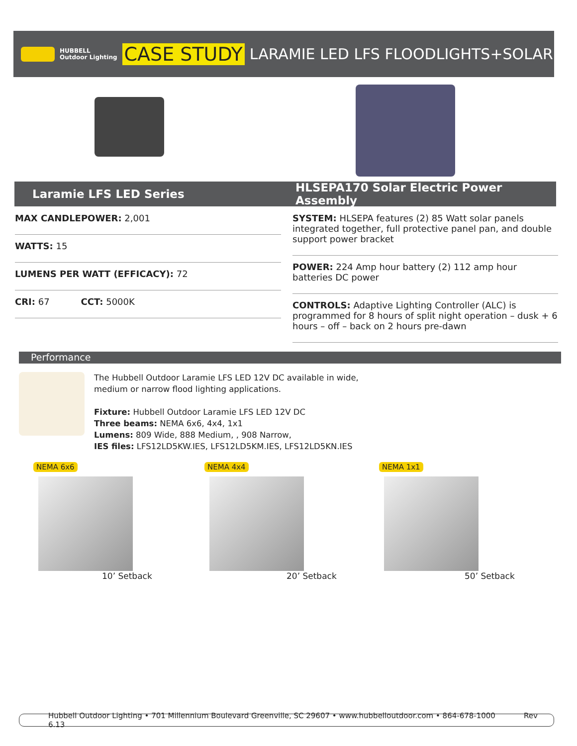HUBBELL
Outdoor Lighting
CASE STUDY LARAMIE LED LFS FLOODLIGHTS+SOLAR
Laramie LFS LED Series HLSEPA170 Solar Electric Power Assembly
MAX CANDLEPOWER: 2,001
WATTS: 15
LUMENS PER WATT (EFFICACY): 72
CRI: 67 CCT: 5000K
SYSTEM: HLSEPA features (2) 85 Watt solar panels integrated together, full protective panel pan, and double support power bracket
POWER: 224 Amp hour battery (2) 112 amp hour batteries DC power
CONTROLS: Adaptive Lighting Controller (ALC) is programmed for 8 hours of split night operation – dusk + 6 hours – off – back on 2 hours pre-dawn
Performance
The Hubbell Outdoor Laramie LFS LED 12V DC available in wide,
medium or narrow flood lighting applications.
Fixture: Hubbell Outdoor Laramie LFS LED 12V DC
Three beams: NEMA 6x6, 4x4, 1x1
Lumens: 809 Wide, 888 Medium, , 908 Narrow,
IES files: LFS12LD5KW.IES, LFS12LD5KM.IES, LFS12LD5KN.IES
NEMA 6x6
10’ Setback
NEMA 4x4
20’ Setback
NEMA 1x1
50’ Setback
Hubbell Outdoor Lighting • 701 Millennium Boulevard Greenville, SC 29607 • www.hubbelloutdoor.com • 864-678-1000 Rev 6.13